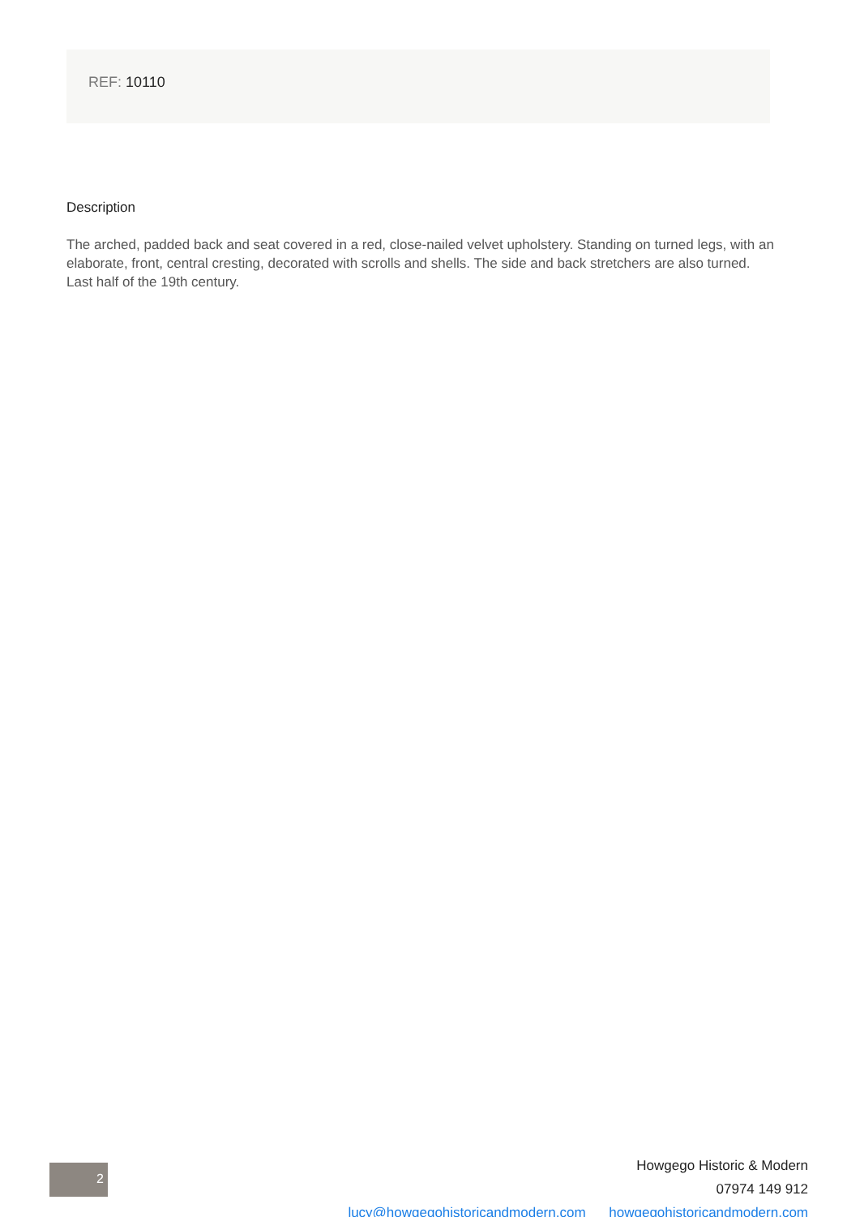REF: 10110
Description
The arched, padded back and seat covered in a red, close-nailed velvet upholstery. Standing on turned legs, with an elaborate, front, central cresting, decorated with scrolls and shells. The side and back stretchers are also turned. Last half of the 19th century.
2
Howgego Historic & Modern
07974 149 912
lucy@howgegohistoricandmodern.com howgegohistoricandmodern.com